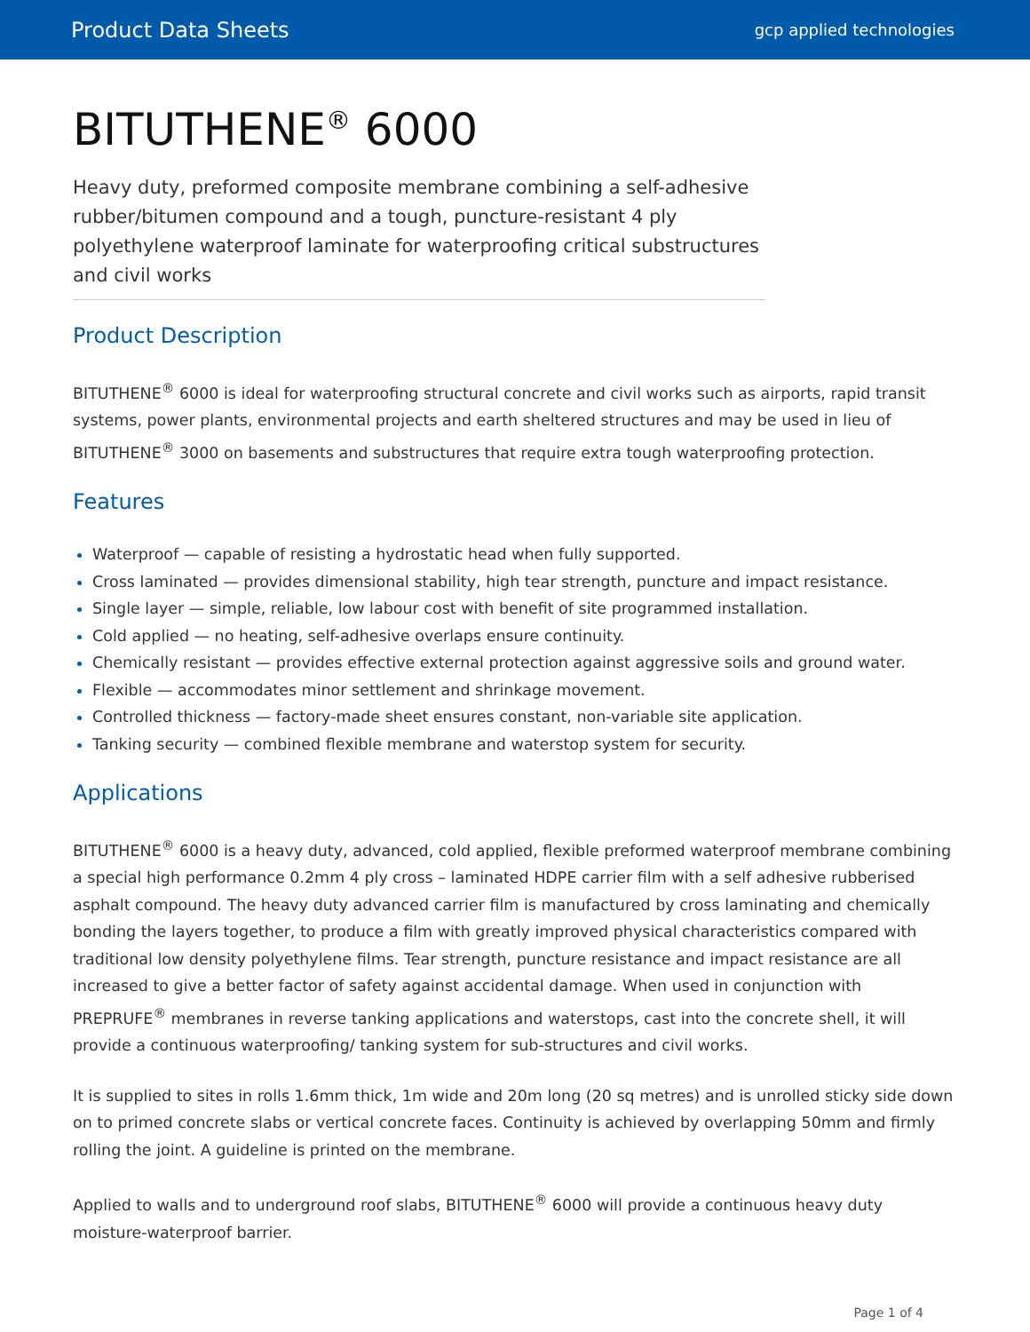Product Data Sheets gcp applied technologies
BITUTHENE<sup>®</sup> 6000
Heavy duty, preformed composite membrane combining a self-adhesive rubber/bitumen compound and a tough, puncture-resistant 4 ply polyethylene waterproof laminate for waterproofing critical substructures and civil works
Product Description
BITUTHENE<sup>®</sup> 6000 is ideal for waterproofing structural concrete and civil works such as airports, rapid transit systems, power plants, environmental projects and earth sheltered structures and may be used in lieu of BITUTHENE<sup>®</sup> 3000 on basements and substructures that require extra tough waterproofing protection.
Features
Waterproof — capable of resisting a hydrostatic head when fully supported.
Cross laminated — provides dimensional stability, high tear strength, puncture and impact resistance.
Single layer — simple, reliable, low labour cost with benefit of site programmed installation.
Cold applied — no heating, self-adhesive overlaps ensure continuity.
Chemically resistant — provides effective external protection against aggressive soils and ground water.
Flexible — accommodates minor settlement and shrinkage movement.
Controlled thickness — factory-made sheet ensures constant, non-variable site application.
Tanking security — combined flexible membrane and waterstop system for security.
Applications
BITUTHENE<sup>®</sup> 6000 is a heavy duty, advanced, cold applied, flexible preformed waterproof membrane combining a special high performance 0.2mm 4 ply cross – laminated HDPE carrier film with a self adhesive rubberised asphalt compound. The heavy duty advanced carrier film is manufactured by cross laminating and chemically bonding the layers together, to produce a film with greatly improved physical characteristics compared with traditional low density polyethylene films. Tear strength, puncture resistance and impact resistance are all increased to give a better factor of safety against accidental damage. When used in conjunction with PREPRUFE<sup>®</sup> membranes in reverse tanking applications and waterstops, cast into the concrete shell, it will provide a continuous waterproofing/ tanking system for sub-structures and civil works.
It is supplied to sites in rolls 1.6mm thick, 1m wide and 20m long (20 sq metres) and is unrolled sticky side down on to primed concrete slabs or vertical concrete faces. Continuity is achieved by overlapping 50mm and firmly rolling the joint. A guideline is printed on the membrane.
Applied to walls and to underground roof slabs, BITUTHENE<sup>®</sup> 6000 will provide a continuous heavy duty moisture-waterproof barrier.
Page 1 of 4